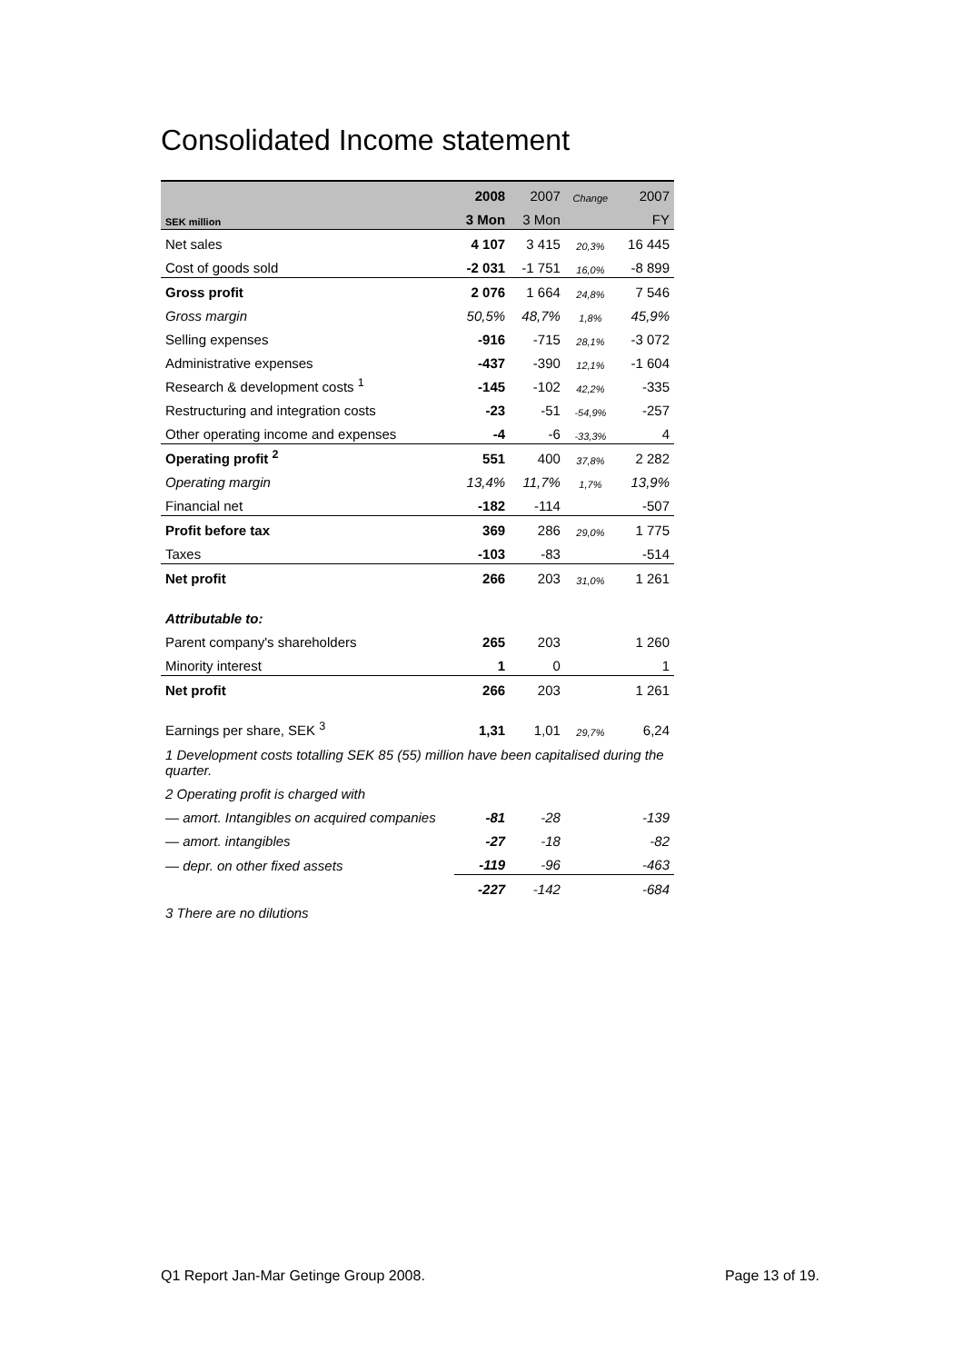Consolidated Income statement
| | 2008 | 2007 | Change | 2007 |
| --- | --- | --- | --- | --- |
| SEK million | 3 Mon | 3 Mon | | FY |
| Net sales | 4 107 | 3 415 | 20,3% | 16 445 |
| Cost of goods sold | -2 031 | -1 751 | 16,0% | -8 899 |
| Gross profit | 2 076 | 1 664 | 24,8% | 7 546 |
| Gross margin | 50,5% | 48,7% | 1,8% | 45,9% |
| Selling expenses | -916 | -715 | 28,1% | -3 072 |
| Administrative expenses | -437 | -390 | 12,1% | -1 604 |
| Research & development costs <sup>1</sup> | -145 | -102 | 42,2% | -335 |
| Restructuring and integration costs | -23 | -51 | -54,9% | -257 |
| Other operating income and expenses | -4 | -6 | -33,3% | 4 |
| Operating profit <sup>2</sup> | 551 | 400 | 37,8% | 2 282 |
| Operating margin | 13,4% | 11,7% | 1,7% | 13,9% |
| Financial net | -182 | -114 | | -507 |
| Profit before tax | 369 | 286 | 29,0% | 1 775 |
| Taxes | -103 | -83 | | -514 |
| Net profit | 266 | 203 | 31,0% | 1 261 |
| Attributable to: | | | | |
| Parent company's shareholders | 265 | 203 | | 1 260 |
| Minority interest | 1 | 0 | | 1 |
| Net profit | 266 | 203 | | 1 261 |
| Earnings per share, SEK <sup>3</sup> | 1,31 | 1,01 | 29,7% | 6,24 |
| 1 Development costs totalling SEK 85 (55) million have been capitalised during the quarter. | | | | |
| 2 Operating profit is charged with | | | | |
| — amort. Intangibles on acquired companies | -81 | -28 | | -139 |
| — amort. intangibles | -27 | -18 | | -82 |
| — depr. on other fixed assets | -119 | -96 | | -463 |
| | -227 | -142 | | -684 |
| 3 There are no dilutions | | | | |
Q1 Report Jan-Mar Getinge Group 2008. Page 13 of 19.